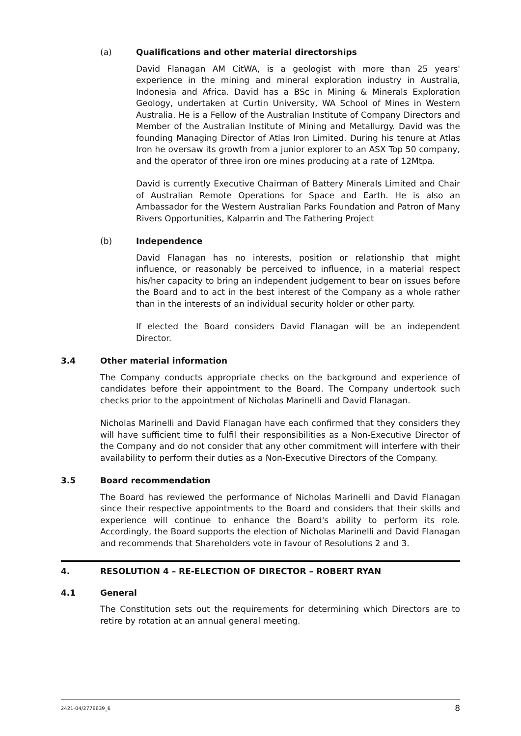(a) Qualifications and other material directorships
David Flanagan AM CitWA, is a geologist with more than 25 years' experience in the mining and mineral exploration industry in Australia, Indonesia and Africa. David has a BSc in Mining & Minerals Exploration Geology, undertaken at Curtin University, WA School of Mines in Western Australia. He is a Fellow of the Australian Institute of Company Directors and Member of the Australian Institute of Mining and Metallurgy. David was the founding Managing Director of Atlas Iron Limited. During his tenure at Atlas Iron he oversaw its growth from a junior explorer to an ASX Top 50 company, and the operator of three iron ore mines producing at a rate of 12Mtpa.
David is currently Executive Chairman of Battery Minerals Limited and Chair of Australian Remote Operations for Space and Earth. He is also an Ambassador for the Western Australian Parks Foundation and Patron of Many Rivers Opportunities, Kalparrin and The Fathering Project
(b) Independence
David Flanagan has no interests, position or relationship that might influence, or reasonably be perceived to influence, in a material respect his/her capacity to bring an independent judgement to bear on issues before the Board and to act in the best interest of the Company as a whole rather than in the interests of an individual security holder or other party.
If elected the Board considers David Flanagan will be an independent Director.
3.4 Other material information
The Company conducts appropriate checks on the background and experience of candidates before their appointment to the Board. The Company undertook such checks prior to the appointment of Nicholas Marinelli and David Flanagan.
Nicholas Marinelli and David Flanagan have each confirmed that they considers they will have sufficient time to fulfil their responsibilities as a Non-Executive Director of the Company and do not consider that any other commitment will interfere with their availability to perform their duties as a Non-Executive Directors of the Company.
3.5 Board recommendation
The Board has reviewed the performance of Nicholas Marinelli and David Flanagan since their respective appointments to the Board and considers that their skills and experience will continue to enhance the Board's ability to perform its role. Accordingly, the Board supports the election of Nicholas Marinelli and David Flanagan and recommends that Shareholders vote in favour of Resolutions 2 and 3.
4. RESOLUTION 4 – RE-ELECTION OF DIRECTOR – ROBERT RYAN
4.1 General
The Constitution sets out the requirements for determining which Directors are to retire by rotation at an annual general meeting.
2421-04/2776639_6 8